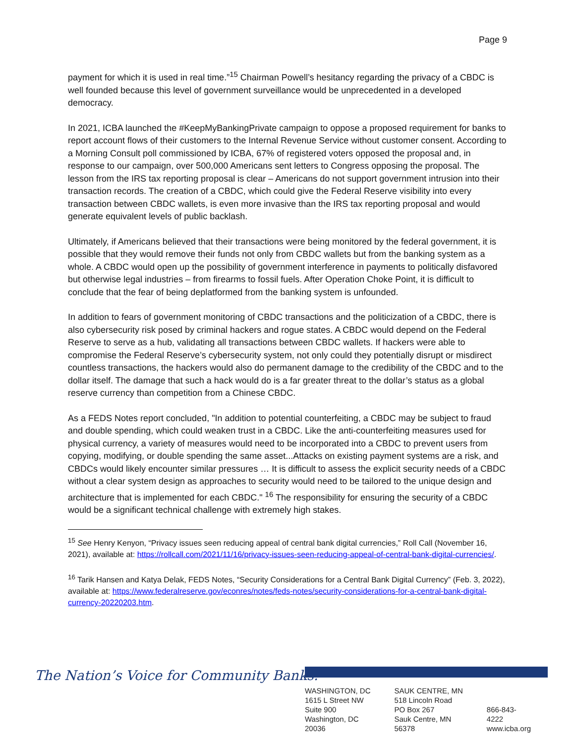Page 9
payment for which it is used in real time.”<sup>15</sup> Chairman Powell’s hesitancy regarding the privacy of a CBDC is well founded because this level of government surveillance would be unprecedented in a developed democracy.
In 2021, ICBA launched the #KeepMyBankingPrivate campaign to oppose a proposed requirement for banks to report account flows of their customers to the Internal Revenue Service without customer consent. According to a Morning Consult poll commissioned by ICBA, 67% of registered voters opposed the proposal and, in response to our campaign, over 500,000 Americans sent letters to Congress opposing the proposal. The lesson from the IRS tax reporting proposal is clear – Americans do not support government intrusion into their transaction records. The creation of a CBDC, which could give the Federal Reserve visibility into every transaction between CBDC wallets, is even more invasive than the IRS tax reporting proposal and would generate equivalent levels of public backlash.
Ultimately, if Americans believed that their transactions were being monitored by the federal government, it is possible that they would remove their funds not only from CBDC wallets but from the banking system as a whole. A CBDC would open up the possibility of government interference in payments to politically disfavored but otherwise legal industries – from firearms to fossil fuels. After Operation Choke Point, it is difficult to conclude that the fear of being deplatformed from the banking system is unfounded.
In addition to fears of government monitoring of CBDC transactions and the politicization of a CBDC, there is also cybersecurity risk posed by criminal hackers and rogue states. A CBDC would depend on the Federal Reserve to serve as a hub, validating all transactions between CBDC wallets. If hackers were able to compromise the Federal Reserve’s cybersecurity system, not only could they potentially disrupt or misdirect countless transactions, the hackers would also do permanent damage to the credibility of the CBDC and to the dollar itself. The damage that such a hack would do is a far greater threat to the dollar’s status as a global reserve currency than competition from a Chinese CBDC.
As a FEDS Notes report concluded, "In addition to potential counterfeiting, a CBDC may be subject to fraud and double spending, which could weaken trust in a CBDC. Like the anti-counterfeiting measures used for physical currency, a variety of measures would need to be incorporated into a CBDC to prevent users from copying, modifying, or double spending the same asset...Attacks on existing payment systems are a risk, and CBDCs would likely encounter similar pressures … It is difficult to assess the explicit security needs of a CBDC without a clear system design as approaches to security would need to be tailored to the unique design and architecture that is implemented for each CBDC." <sup>16</sup> The responsibility for ensuring the security of a CBDC would be a significant technical challenge with extremely high stakes.
<sup>15</sup> See Henry Kenyon, “Privacy issues seen reducing appeal of central bank digital currencies,” Roll Call (November 16, 2021), available at: https://rollcall.com/2021/11/16/privacy-issues-seen-reducing-appeal-of-central-bank-digital-currencies/.
<sup>16</sup> Tarik Hansen and Katya Delak, FEDS Notes, “Security Considerations for a Central Bank Digital Currency” (Feb. 3, 2022), available at: https://www.federalreserve.gov/econres/notes/feds-notes/security-considerations-for-a-central-bank-digital-currency-20220203.htm.
The Nation’s Voice for Community Banks.<sup>®</sup>
WASHINGTON, DC
1615 L Street NW
Suite 900
Washington, DC 20036
SAUK CENTRE, MN
518 Lincoln Road
PO Box 267
Sauk Centre, MN 56378
866-843-4222
www.icba.org